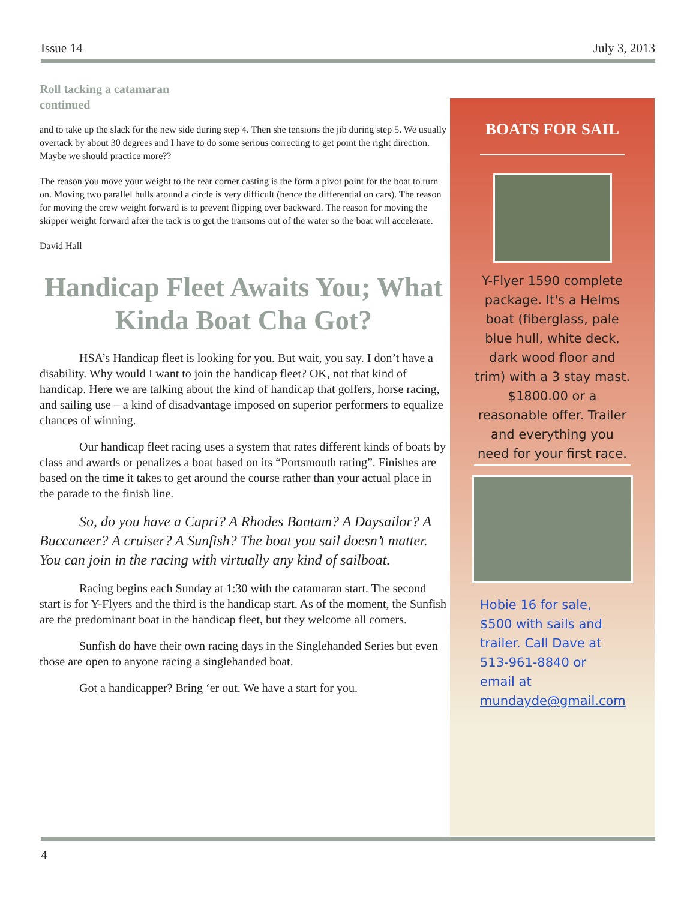Issue 14 July 3, 2013
Roll tacking a catamaran
continued
and to take up the slack for the new side during step 4. Then she tensions the jib during step 5. We usually overtack by about 30 degrees and I have to do some serious correcting to get point the right direction. Maybe we should practice more??
The reason you move your weight to the rear corner casting is the form a pivot point for the boat to turn on. Moving two parallel hulls around a circle is very difficult (hence the differential on cars). The reason for moving the crew weight forward is to prevent flipping over backward. The reason for moving the skipper weight forward after the tack is to get the transoms out of the water so the boat will accelerate.
David Hall
Handicap Fleet Awaits You; What Kinda Boat Cha Got?
HSA’s Handicap fleet is looking for you. But wait, you say. I don’t have a disability. Why would I want to join the handicap fleet? OK, not that kind of handicap. Here we are talking about the kind of handicap that golfers, horse racing, and sailing use – a kind of disadvantage imposed on superior performers to equalize chances of winning.
Our handicap fleet racing uses a system that rates different kinds of boats by class and awards or penalizes a boat based on its “Portsmouth rating”. Finishes are based on the time it takes to get around the course rather than your actual place in the parade to the finish line.
So, do you have a Capri? A Rhodes Bantam? A Daysailor? A Buccaneer? A cruiser? A Sunfish? The boat you sail doesn’t matter. You can join in the racing with virtually any kind of sailboat.
Racing begins each Sunday at 1:30 with the catamaran start. The second start is for Y-Flyers and the third is the handicap start. As of the moment, the Sunfish are the predominant boat in the handicap fleet, but they welcome all comers.
Sunfish do have their own racing days in the Singlehanded Series but even those are open to anyone racing a singlehanded boat.
Got a handicapper? Bring ‘er out. We have a start for you.
BOATS FOR SAIL
Y-Flyer 1590 complete package. It's a Helms boat (fiberglass, pale blue hull, white deck, dark wood floor and trim) with a 3 stay mast. $1800.00 or a reasonable offer. Trailer and everything you need for your first race.
Hobie 16 for sale, $500 with sails and trailer. Call Dave at 513-961-8840 or email at mundayde@gmail.com
4